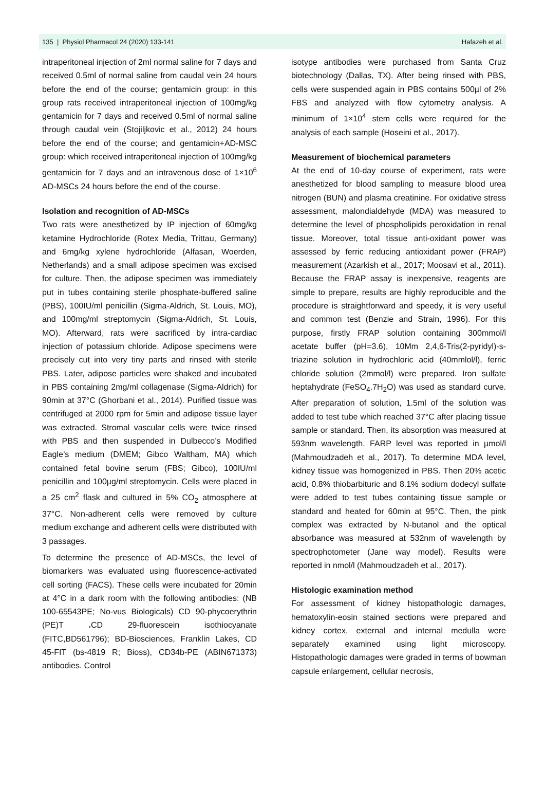135 | Physiol Pharmacol 24 (2020) 133-141 Hafazeh et al.
intraperitoneal injection of 2ml normal saline for 7 days and received 0.5ml of normal saline from caudal vein 24 hours before the end of the course; gentamicin group: in this group rats received intraperitoneal injection of 100mg/kg gentamicin for 7 days and received 0.5ml of normal saline through caudal vein (Stojiljkovic et al., 2012) 24 hours before the end of the course; and gentamicin+AD-MSC group: which received intraperitoneal injection of 100mg/kg gentamicin for 7 days and an intravenous dose of 1×10<sup>6</sup> AD-MSCs 24 hours before the end of the course.
Isolation and recognition of AD-MSCs
Two rats were anesthetized by IP injection of 60mg/kg ketamine Hydrochloride (Rotex Media, Trittau, Germany) and 6mg/kg xylene hydrochloride (Alfasan, Woerden, Netherlands) and a small adipose specimen was excised for culture. Then, the adipose specimen was immediately put in tubes containing sterile phosphate-buffered saline (PBS), 100IU/ml penicillin (Sigma-Aldrich, St. Louis, MO), and 100mg/ml streptomycin (Sigma-Aldrich, St. Louis, MO). Afterward, rats were sacrificed by intra-cardiac injection of potassium chloride. Adipose specimens were precisely cut into very tiny parts and rinsed with sterile PBS. Later, adipose particles were shaked and incubated in PBS containing 2mg/ml collagenase (Sigma-Aldrich) for 90min at 37°C (Ghorbani et al., 2014). Purified tissue was centrifuged at 2000 rpm for 5min and adipose tissue layer was extracted. Stromal vascular cells were twice rinsed with PBS and then suspended in Dulbecco’s Modified Eagle’s medium (DMEM; Gibco Waltham, MA) which contained fetal bovine serum (FBS; Gibco), 100IU/ml penicillin and 100µg/ml streptomycin. Cells were placed in a 25 cm<sup>2</sup> flask and cultured in 5% CO<sub>2</sub> atmosphere at 37°C. Non-adherent cells were removed by culture medium exchange and adherent cells were distributed with 3 passages.
To determine the presence of AD-MSCs, the level of biomarkers was evaluated using fluorescence-activated cell sorting (FACS). These cells were incubated for 20min at 4°C in a dark room with the following antibodies: (NB 100-65543PE; No-vus Biologicals) CD 90-phycoerythrin (PE)T ،CD 29-fluorescein isothiocyanate (FITC,BD561796); BD-Biosciences, Franklin Lakes, CD 45-FIT (bs-4819 R; Bioss), CD34b-PE (ABIN671373) antibodies. Control
isotype antibodies were purchased from Santa Cruz biotechnology (Dallas, TX). After being rinsed with PBS, cells were suspended again in PBS contains 500µl of 2% FBS and analyzed with flow cytometry analysis. A minimum of 1×10<sup>4</sup> stem cells were required for the analysis of each sample (Hoseini et al., 2017).
Measurement of biochemical parameters
At the end of 10-day course of experiment, rats were anesthetized for blood sampling to measure blood urea nitrogen (BUN) and plasma creatinine. For oxidative stress assessment, malondialdehyde (MDA) was measured to determine the level of phospholipids peroxidation in renal tissue. Moreover, total tissue anti-oxidant power was assessed by ferric reducing antioxidant power (FRAP) measurement (Azarkish et al., 2017; Moosavi et al., 2011). Because the FRAP assay is inexpensive, reagents are simple to prepare, results are highly reproducible and the procedure is straightforward and speedy, it is very useful and common test (Benzie and Strain, 1996). For this purpose, firstly FRAP solution containing 300mmol/l acetate buffer (pH=3.6), 10Mm 2,4,6-Tris(2-pyridyl)-s-triazine solution in hydrochloric acid (40mmlol/l), ferric chloride solution (2mmol/l) were prepared. Iron sulfate heptahydrate (FeSO<sub>4</sub>.7H<sub>2</sub>O) was used as standard curve. After preparation of solution, 1.5ml of the solution was added to test tube which reached 37°C after placing tissue sample or standard. Then, its absorption was measured at 593nm wavelength. FARP level was reported in µmol/l (Mahmoudzadeh et al., 2017). To determine MDA level, kidney tissue was homogenized in PBS. Then 20% acetic acid, 0.8% thiobarbituric and 8.1% sodium dodecyl sulfate were added to test tubes containing tissue sample or standard and heated for 60min at 95°C. Then, the pink complex was extracted by N-butanol and the optical absorbance was measured at 532nm of wavelength by spectrophotometer (Jane way model). Results were reported in nmol/l (Mahmoudzadeh et al., 2017).
Histologic examination method
For assessment of kidney histopathologic damages, hematoxylin-eosin stained sections were prepared and kidney cortex, external and internal medulla were separately examined using light microscopy. Histopathologic damages were graded in terms of bowman capsule enlargement, cellular necrosis,